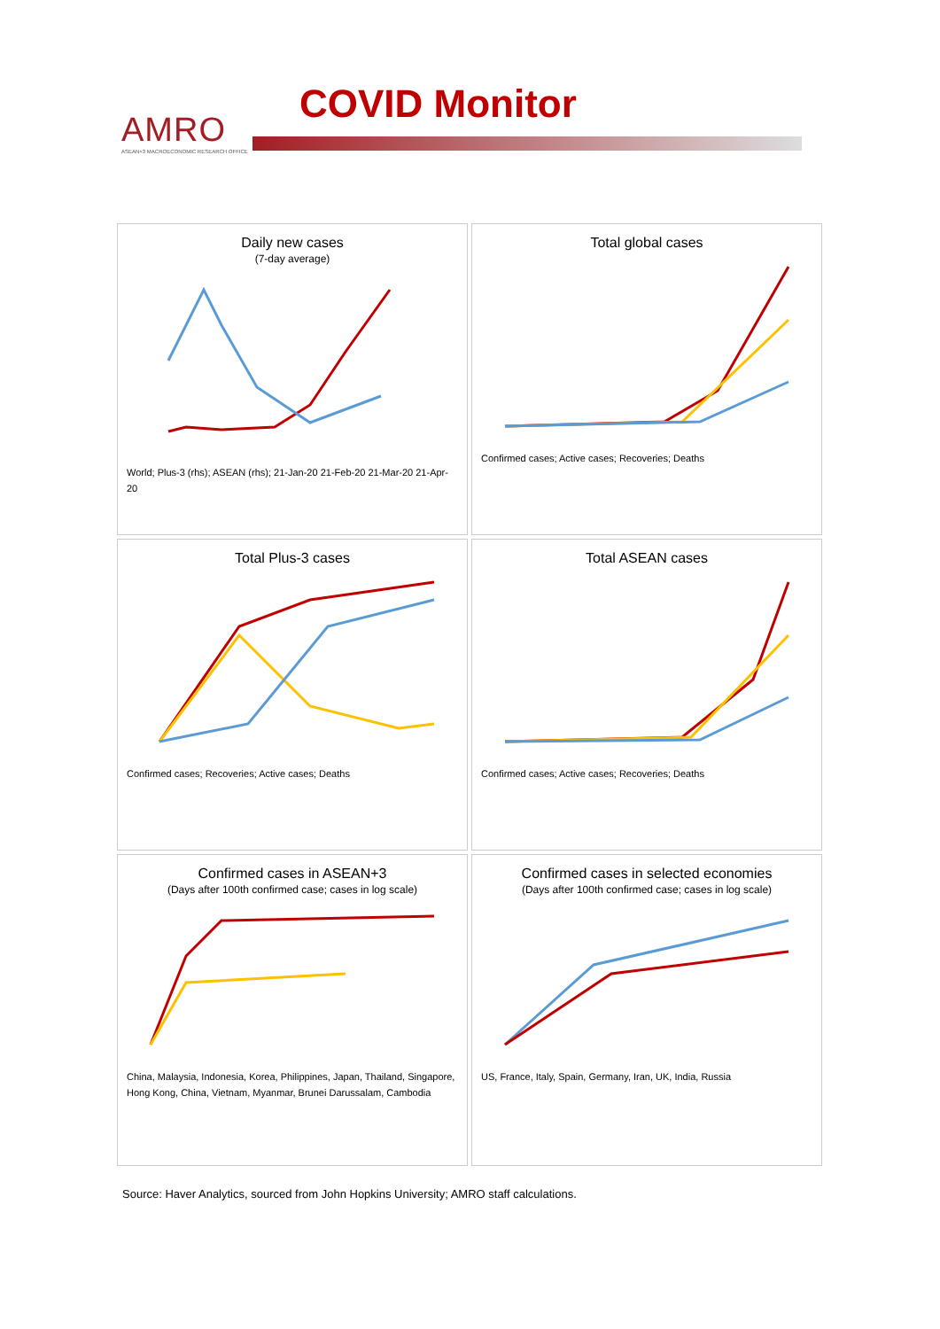AMRO
ASEAN+3 MACROECONOMIC RESEARCH OFFICE
COVID Monitor
Daily new cases
(7-day average)
World; Plus-3 (rhs); ASEAN (rhs); 21-Jan-20 21-Feb-20 21-Mar-20 21-Apr-20
Total global cases
Confirmed cases; Active cases; Recoveries; Deaths
Total Plus-3 cases
Confirmed cases; Recoveries; Active cases; Deaths
Total ASEAN cases
Confirmed cases; Active cases; Recoveries; Deaths
Confirmed cases in ASEAN+3
(Days after 100th confirmed case; cases in log scale)
China, Malaysia, Indonesia, Korea, Philippines, Japan, Thailand, Singapore, Hong Kong, China, Vietnam, Myanmar, Brunei Darussalam, Cambodia
Confirmed cases in selected economies
(Days after 100th confirmed case; cases in log scale)
US, France, Italy, Spain, Germany, Iran, UK, India, Russia
Source: Haver Analytics, sourced from John Hopkins University; AMRO staff calculations.